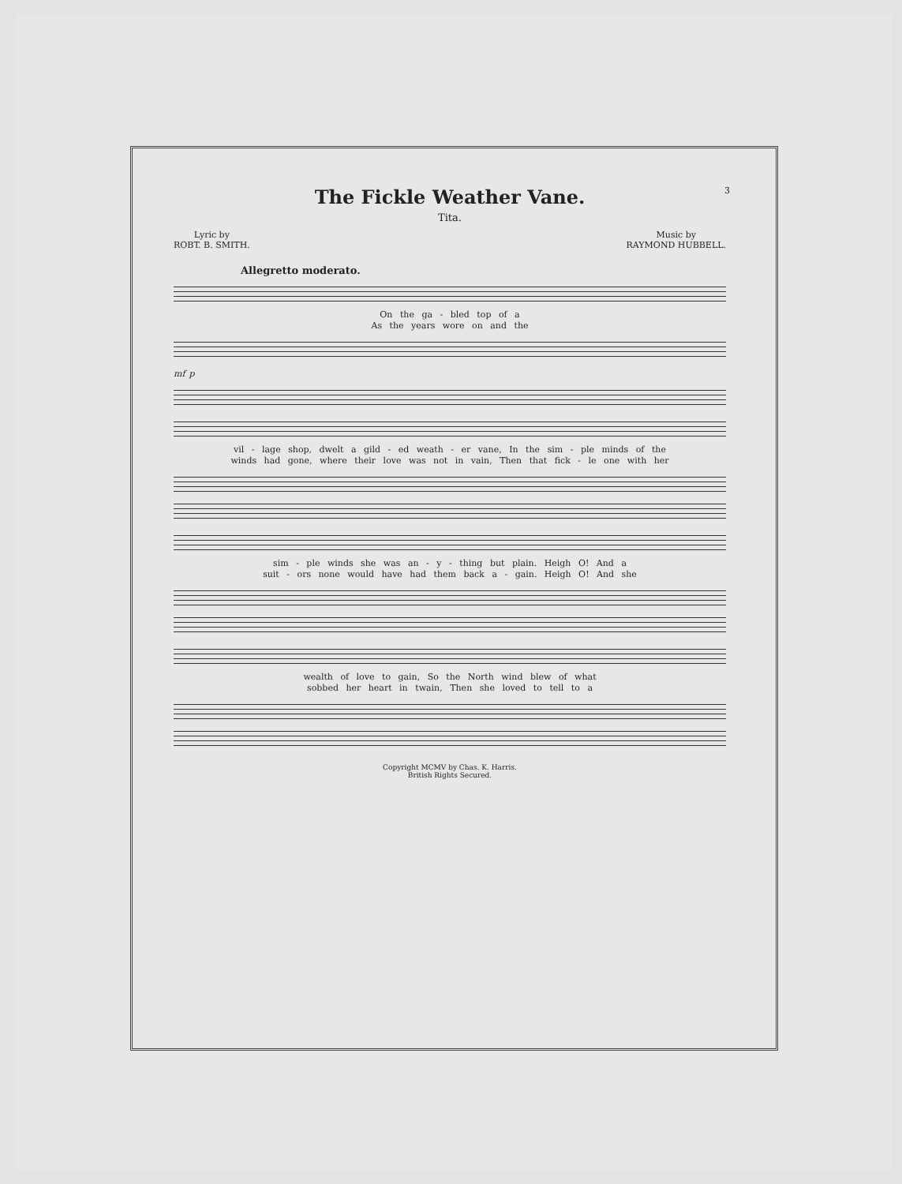3
The Fickle Weather Vane.
Tita.
Lyric by
ROBT. B. SMITH.
Music by
RAYMOND HUBBELL.
Allegretto moderato.
On the ga - bled top of a
As the years wore on and the
mf p
vil - lage shop, dwelt a gild - ed weath - er vane, In the sim - ple minds of the
winds had gone, where their love was not in vain, Then that fick - le one with her
sim - ple winds she was an - y - thing but plain. Heigh O! And a
suit - ors none would have had them back a - gain. Heigh O! And she
wealth of love to gain, So the North wind blew of what
sobbed her heart in twain, Then she loved to tell to a
Copyright MCMV by Chas. K. Harris.
British Rights Secured.